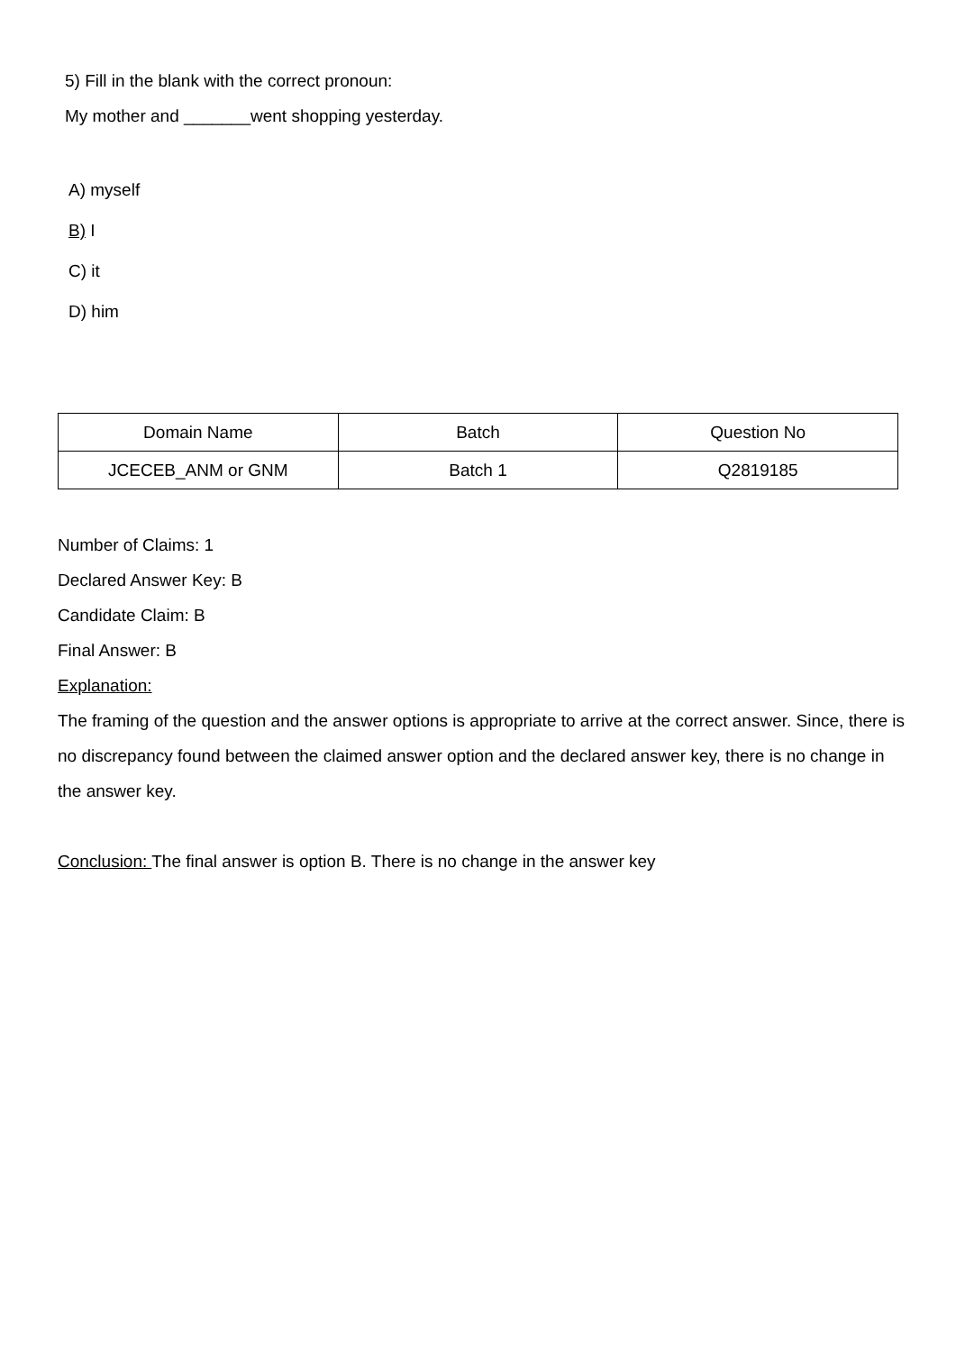5) Fill in the blank with the correct pronoun:
My mother and _______went shopping yesterday.
A) myself
B) I
C) it
D) him
| Domain Name | Batch | Question No |
| --- | --- | --- |
| JCECEB_ANM or GNM | Batch 1 | Q2819185 |
Number of Claims: 1
Declared Answer Key: B
Candidate Claim: B
Final Answer: B
Explanation:
The framing of the question and the answer options is appropriate to arrive at the correct answer. Since, there is no discrepancy found between the claimed answer option and the declared answer key, there is no change in the answer key.
Conclusion: The final answer is option B. There is no change in the answer key